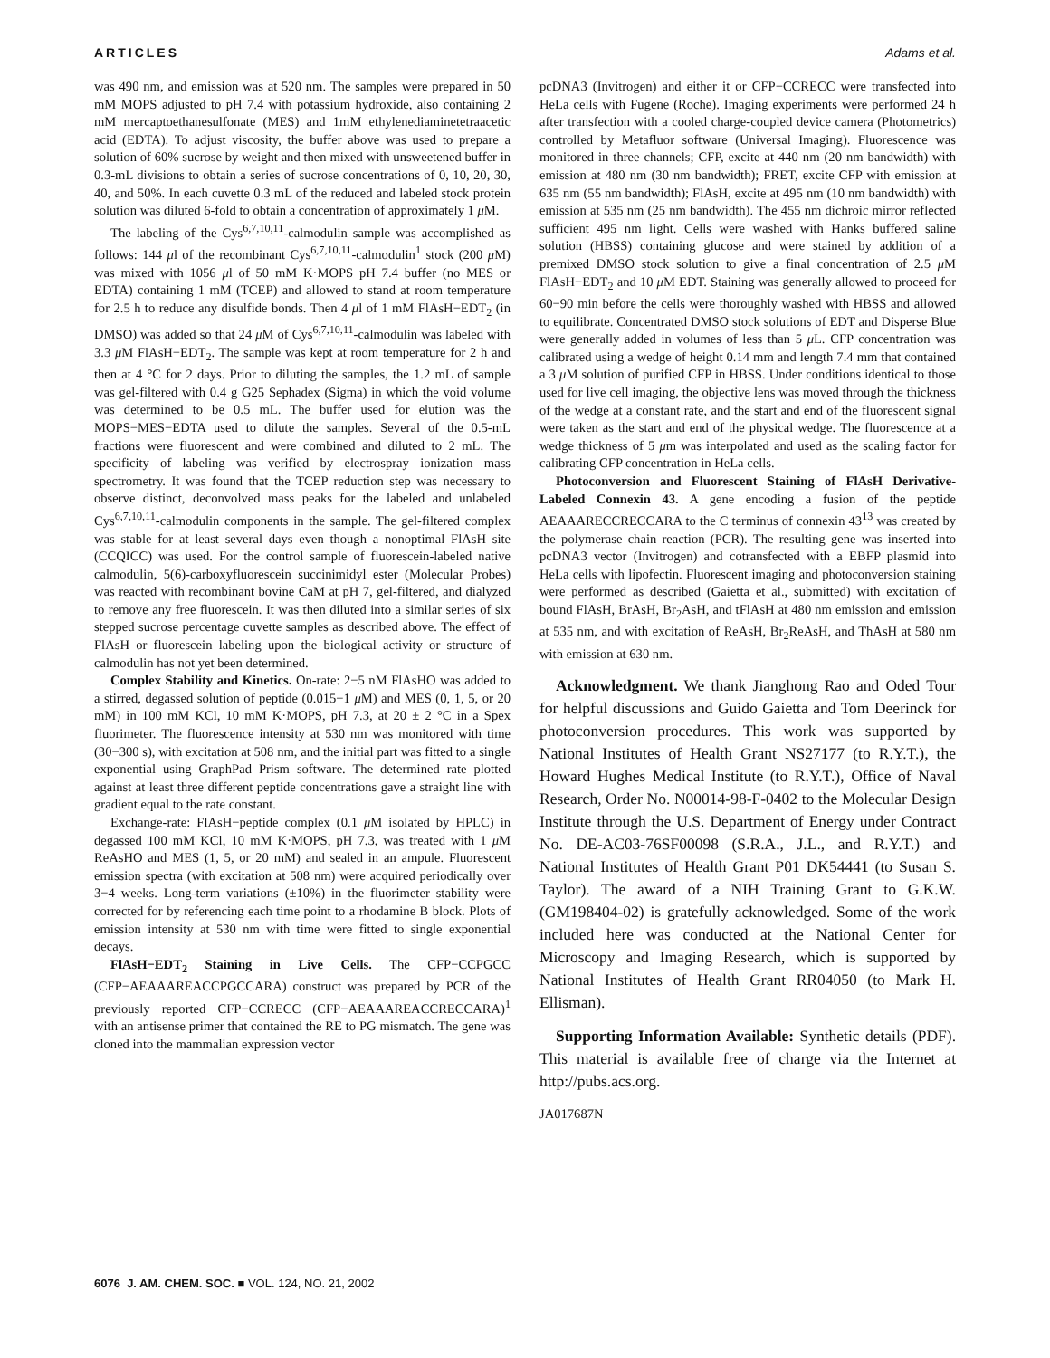ARTICLES Adams et al.
was 490 nm, and emission was at 520 nm. The samples were prepared in 50 mM MOPS adjusted to pH 7.4 with potassium hydroxide, also containing 2 mM mercaptoethanesulfonate (MES) and 1mM ethylenediaminetetraacetic acid (EDTA). To adjust viscosity, the buffer above was used to prepare a solution of 60% sucrose by weight and then mixed with unsweetened buffer in 0.3-mL divisions to obtain a series of sucrose concentrations of 0, 10, 20, 30, 40, and 50%. In each cuvette 0.3 mL of the reduced and labeled stock protein solution was diluted 6-fold to obtain a concentration of approximately 1 μ M.
The labeling of the Cys<sup>6,7,10,11</sup>-calmodulin sample was accomplished as follows: 144 μl of the recombinant Cys<sup>6,7,10,11</sup>-calmodulin<sup>1</sup> stock (200 μ M) was mixed with 1056 μl of 50 mM K·MOPS pH 7.4 buffer (no MES or EDTA) containing 1 mM (TCEP) and allowed to stand at room temperature for 2.5 h to reduce any disulfide bonds. Then 4 μl of 1 mM FlAsH−EDT<sub>2</sub> (in DMSO) was added so that 24 μ M of Cys<sup>6,7,10,11</sup>-calmodulin was labeled with 3.3 μ M FlAsH−EDT<sub>2</sub>. The sample was kept at room temperature for 2 h and then at 4 °C for 2 days. Prior to diluting the samples, the 1.2 mL of sample was gel-filtered with 0.4 g G25 Sephadex (Sigma) in which the void volume was determined to be 0.5 mL. The buffer used for elution was the MOPS−MES−EDTA used to dilute the samples. Several of the 0.5-mL fractions were fluorescent and were combined and diluted to 2 mL. The specificity of labeling was verified by electrospray ionization mass spectrometry. It was found that the TCEP reduction step was necessary to observe distinct, deconvolved mass peaks for the labeled and unlabeled Cys<sup>6,7,10,11</sup>-calmodulin components in the sample. The gel-filtered complex was stable for at least several days even though a nonoptimal FlAsH site (CCQICC) was used. For the control sample of fluorescein-labeled native calmodulin, 5(6)-carboxyfluorescein succinimidyl ester (Molecular Probes) was reacted with recombinant bovine CaM at pH 7, gel-filtered, and dialyzed to remove any free fluorescein. It was then diluted into a similar series of six stepped sucrose percentage cuvette samples as described above. The effect of FlAsH or fluorescein labeling upon the biological activity or structure of calmodulin has not yet been determined.
Complex Stability and Kinetics. On-rate: 2−5 nM FlAsHO was added to a stirred, degassed solution of peptide (0.015−1 μ M) and MES (0, 1, 5, or 20 mM) in 100 mM KCl, 10 mM K·MOPS, pH 7.3, at 20 ± 2 °C in a Spex fluorimeter. The fluorescence intensity at 530 nm was monitored with time (30−300 s), with excitation at 508 nm, and the initial part was fitted to a single exponential using GraphPad Prism software. The determined rate plotted against at least three different peptide concentrations gave a straight line with gradient equal to the rate constant.
Exchange-rate: FlAsH−peptide complex (0.1 μ M isolated by HPLC) in degassed 100 mM KCl, 10 mM K·MOPS, pH 7.3, was treated with 1 μ M ReAsHO and MES (1, 5, or 20 mM) and sealed in an ampule. Fluorescent emission spectra (with excitation at 508 nm) were acquired periodically over 3−4 weeks. Long-term variations (±10%) in the fluorimeter stability were corrected for by referencing each time point to a rhodamine B block. Plots of emission intensity at 530 nm with time were fitted to single exponential decays.
FlAsH−EDT<sub>2</sub> Staining in Live Cells. The CFP−CCPGCC (CFP−AEAAAREACCPGCCARA) construct was prepared by PCR of the previously reported CFP−CCRECC (CFP−AEAAAREACCRECCARA)<sup>1</sup> with an antisense primer that contained the RE to PG mismatch. The gene was cloned into the mammalian expression vector
pcDNA3 (Invitrogen) and either it or CFP−CCRECC were transfected into HeLa cells with Fugene (Roche). Imaging experiments were performed 24 h after transfection with a cooled charge-coupled device camera (Photometrics) controlled by Metafluor software (Universal Imaging). Fluorescence was monitored in three channels; CFP, excite at 440 nm (20 nm bandwidth) with emission at 480 nm (30 nm bandwidth); FRET, excite CFP with emission at 635 nm (55 nm bandwidth); FlAsH, excite at 495 nm (10 nm bandwidth) with emission at 535 nm (25 nm bandwidth). The 455 nm dichroic mirror reflected sufficient 495 nm light. Cells were washed with Hanks buffered saline solution (HBSS) containing glucose and were stained by addition of a premixed DMSO stock solution to give a final concentration of 2.5 μ M FlAsH−EDT<sub>2</sub> and 10 μ M EDT. Staining was generally allowed to proceed for 60−90 min before the cells were thoroughly washed with HBSS and allowed to equilibrate. Concentrated DMSO stock solutions of EDT and Disperse Blue were generally added in volumes of less than 5 μ L. CFP concentration was calibrated using a wedge of height 0.14 mm and length 7.4 mm that contained a 3 μ M solution of purified CFP in HBSS. Under conditions identical to those used for live cell imaging, the objective lens was moved through the thickness of the wedge at a constant rate, and the start and end of the fluorescent signal were taken as the start and end of the physical wedge. The fluorescence at a wedge thickness of 5 μm was interpolated and used as the scaling factor for calibrating CFP concentration in HeLa cells.
Photoconversion and Fluorescent Staining of FlAsH Derivative-Labeled Connexin 43. A gene encoding a fusion of the peptide AEAAARECCRECCARA to the C terminus of connexin 43<sup>13</sup> was created by the polymerase chain reaction (PCR). The resulting gene was inserted into pcDNA3 vector (Invitrogen) and cotransfected with a EBFP plasmid into HeLa cells with lipofectin. Fluorescent imaging and photoconversion staining were performed as described (Gaietta et al., submitted) with excitation of bound FlAsH, BrAsH, Br<sub>2</sub>AsH, and tFlAsH at 480 nm emission and emission at 535 nm, and with excitation of ReAsH, Br<sub>2</sub>ReAsH, and ThAsH at 580 nm with emission at 630 nm.
Acknowledgment. We thank Jianghong Rao and Oded Tour for helpful discussions and Guido Gaietta and Tom Deerinck for photoconversion procedures. This work was supported by National Institutes of Health Grant NS27177 (to R.Y.T.), the Howard Hughes Medical Institute (to R.Y.T.), Office of Naval Research, Order No. N00014-98-F-0402 to the Molecular Design Institute through the U.S. Department of Energy under Contract No. DE-AC03-76SF00098 (S.R.A., J.L., and R.Y.T.) and National Institutes of Health Grant P01 DK54441 (to Susan S. Taylor). The award of a NIH Training Grant to G.K.W. (GM198404-02) is gratefully acknowledged. Some of the work included here was conducted at the National Center for Microscopy and Imaging Research, which is supported by National Institutes of Health Grant RR04050 (to Mark H. Ellisman).
Supporting Information Available: Synthetic details (PDF). This material is available free of charge via the Internet at http://pubs.acs.org.
JA017687N
6076 J. AM. CHEM. SOC. ■ VOL. 124, NO. 21, 2002